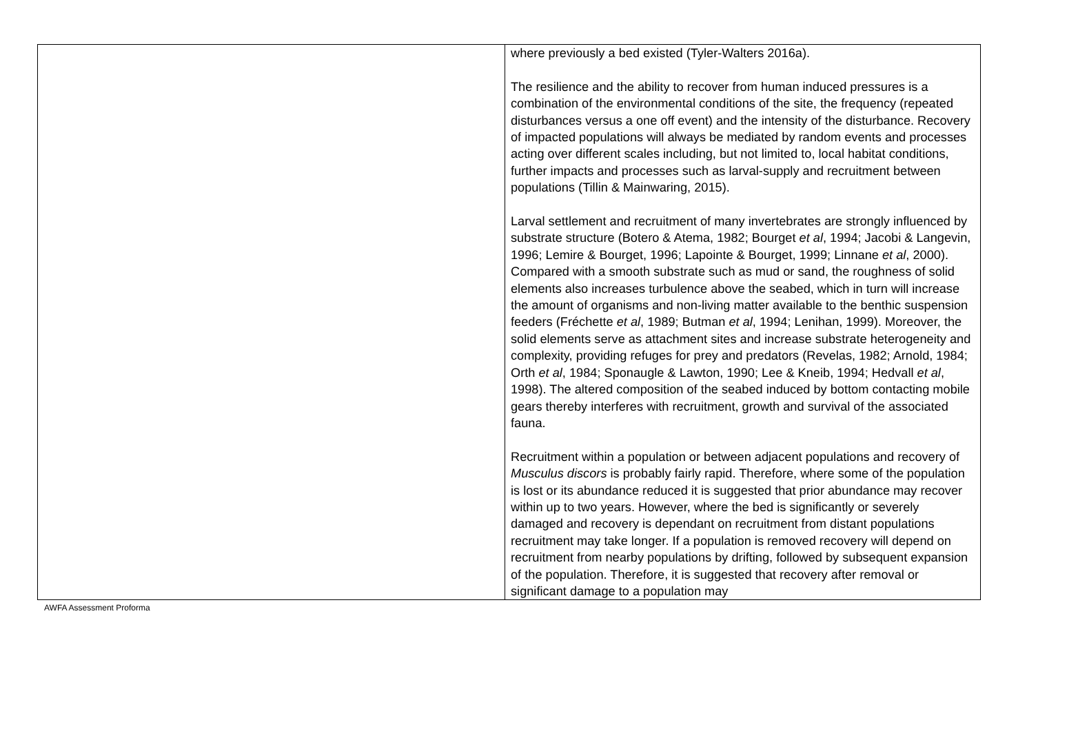| | where previously a bed existed (Tyler-Walters 2016a). The resilience and the ability to recover from human induced pressures is a combination of the environmental conditions of the site, the frequency (repeated disturbances versus a one off event) and the intensity of the disturbance. Recovery of impacted populations will always be mediated by random events and processes acting over different scales including, but not limited to, local habitat conditions, further impacts and processes such as larval-supply and recruitment between populations (Tillin & Mainwaring, 2015). Larval settlement and recruitment of many invertebrates are strongly influenced by substrate structure (Botero & Atema, 1982; Bourget et al , 1994; Jacobi & Langevin, 1996; Lemire & Bourget, 1996; Lapointe & Bourget, 1999; Linnane et al , 2000). Compared with a smooth substrate such as mud or sand, the roughness of solid elements also increases turbulence above the seabed, which in turn will increase the amount of organisms and non-living matter available to the benthic suspension feeders (Fréchette et al , 1989; Butman et al , 1994; Lenihan, 1999). Moreover, the solid elements serve as attachment sites and increase substrate heterogeneity and complexity, providing refuges for prey and predators (Revelas, 1982; Arnold, 1984; Orth et al , 1984; Sponaugle & Lawton, 1990; Lee & Kneib, 1994; Hedvall et al , 1998). The altered composition of the seabed induced by bottom contacting mobile gears thereby interferes with recruitment, growth and survival of the associated fauna. Recruitment within a population or between adjacent populations and recovery of Musculus discors is probably fairly rapid. Therefore, where some of the population is lost or its abundance reduced it is suggested that prior abundance may recover within up to two years. However, where the bed is significantly or severely damaged and recovery is dependant on recruitment from distant populations recruitment may take longer. If a population is removed recovery will depend on recruitment from nearby populations by drifting, followed by subsequent expansion of the population. Therefore, it is suggested that recovery after removal or significant damage to a population may |
AWFA Assessment Proforma